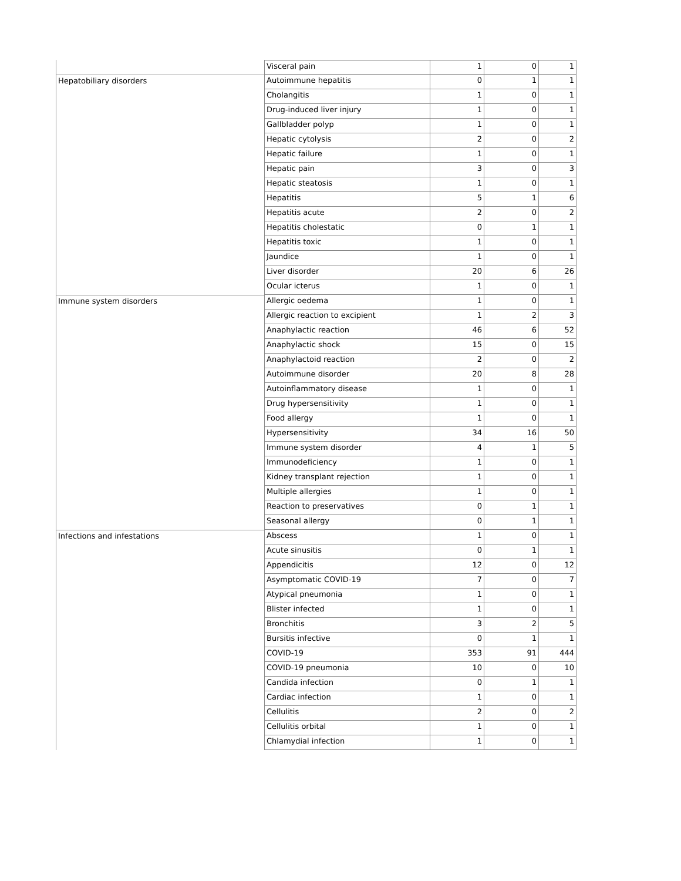| | Visceral pain | 1 | 0 | 1 |
| Hepatobiliary disorders | Autoimmune hepatitis | 0 | 1 | 1 |
| | Cholangitis | 1 | 0 | 1 |
| | Drug-induced liver injury | 1 | 0 | 1 |
| | Gallbladder polyp | 1 | 0 | 1 |
| | Hepatic cytolysis | 2 | 0 | 2 |
| | Hepatic failure | 1 | 0 | 1 |
| | Hepatic pain | 3 | 0 | 3 |
| | Hepatic steatosis | 1 | 0 | 1 |
| | Hepatitis | 5 | 1 | 6 |
| | Hepatitis acute | 2 | 0 | 2 |
| | Hepatitis cholestatic | 0 | 1 | 1 |
| | Hepatitis toxic | 1 | 0 | 1 |
| | Jaundice | 1 | 0 | 1 |
| | Liver disorder | 20 | 6 | 26 |
| | Ocular icterus | 1 | 0 | 1 |
| Immune system disorders | Allergic oedema | 1 | 0 | 1 |
| | Allergic reaction to excipient | 1 | 2 | 3 |
| | Anaphylactic reaction | 46 | 6 | 52 |
| | Anaphylactic shock | 15 | 0 | 15 |
| | Anaphylactoid reaction | 2 | 0 | 2 |
| | Autoimmune disorder | 20 | 8 | 28 |
| | Autoinflammatory disease | 1 | 0 | 1 |
| | Drug hypersensitivity | 1 | 0 | 1 |
| | Food allergy | 1 | 0 | 1 |
| | Hypersensitivity | 34 | 16 | 50 |
| | Immune system disorder | 4 | 1 | 5 |
| | Immunodeficiency | 1 | 0 | 1 |
| | Kidney transplant rejection | 1 | 0 | 1 |
| | Multiple allergies | 1 | 0 | 1 |
| | Reaction to preservatives | 0 | 1 | 1 |
| | Seasonal allergy | 0 | 1 | 1 |
| Infections and infestations | Abscess | 1 | 0 | 1 |
| | Acute sinusitis | 0 | 1 | 1 |
| | Appendicitis | 12 | 0 | 12 |
| | Asymptomatic COVID-19 | 7 | 0 | 7 |
| | Atypical pneumonia | 1 | 0 | 1 |
| | Blister infected | 1 | 0 | 1 |
| | Bronchitis | 3 | 2 | 5 |
| | Bursitis infective | 0 | 1 | 1 |
| | COVID-19 | 353 | 91 | 444 |
| | COVID-19 pneumonia | 10 | 0 | 10 |
| | Candida infection | 0 | 1 | 1 |
| | Cardiac infection | 1 | 0 | 1 |
| | Cellulitis | 2 | 0 | 2 |
| | Cellulitis orbital | 1 | 0 | 1 |
| | Chlamydial infection | 1 | 0 | 1 |